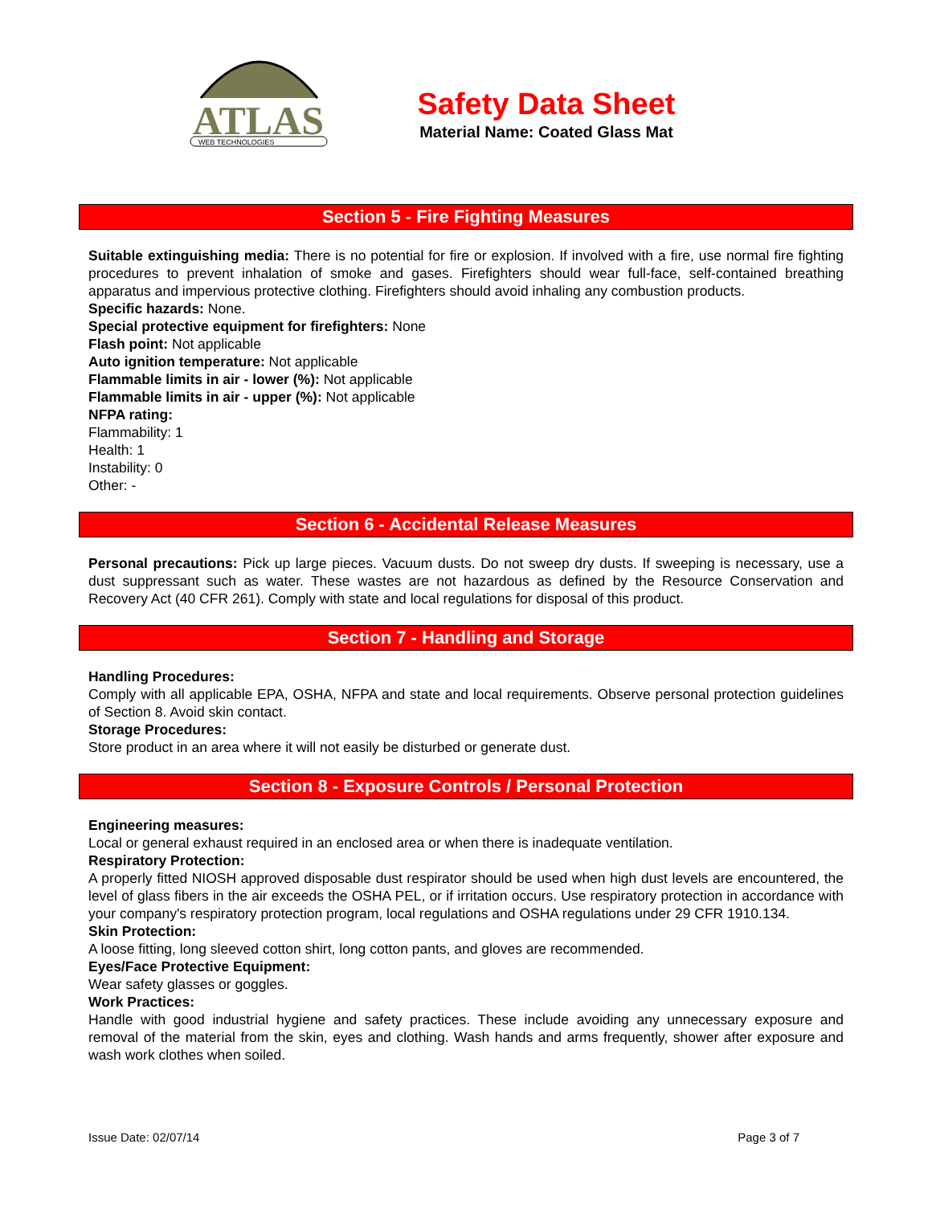ATLAS
WEB TECHNOLOGIES
Safety Data Sheet
Material Name: Coated Glass Mat
Section 5 - Fire Fighting Measures
Suitable extinguishing media: There is no potential for fire or explosion. If involved with a fire, use normal fire fighting procedures to prevent inhalation of smoke and gases. Firefighters should wear full-face, self-contained breathing apparatus and impervious protective clothing. Firefighters should avoid inhaling any combustion products.
Specific hazards: None.
Special protective equipment for firefighters: None
Flash point: Not applicable
Auto ignition temperature: Not applicable
Flammable limits in air - lower (%): Not applicable
Flammable limits in air - upper (%): Not applicable
NFPA rating:
Flammability: 1
Health: 1
Instability: 0
Other: -
Section 6 - Accidental Release Measures
Personal precautions: Pick up large pieces. Vacuum dusts. Do not sweep dry dusts. If sweeping is necessary, use a dust suppressant such as water. These wastes are not hazardous as defined by the Resource Conservation and Recovery Act (40 CFR 261). Comply with state and local regulations for disposal of this product.
Section 7 - Handling and Storage
Handling Procedures:
Comply with all applicable EPA, OSHA, NFPA and state and local requirements. Observe personal protection guidelines of Section 8. Avoid skin contact.
Storage Procedures:
Store product in an area where it will not easily be disturbed or generate dust.
Section 8 - Exposure Controls / Personal Protection
Engineering measures:
Local or general exhaust required in an enclosed area or when there is inadequate ventilation.
Respiratory Protection:
A properly fitted NIOSH approved disposable dust respirator should be used when high dust levels are encountered, the level of glass fibers in the air exceeds the OSHA PEL, or if irritation occurs. Use respiratory protection in accordance with your company's respiratory protection program, local regulations and OSHA regulations under 29 CFR 1910.134.
Skin Protection:
A loose fitting, long sleeved cotton shirt, long cotton pants, and gloves are recommended.
Eyes/Face Protective Equipment:
Wear safety glasses or goggles.
Work Practices:
Handle with good industrial hygiene and safety practices. These include avoiding any unnecessary exposure and removal of the material from the skin, eyes and clothing. Wash hands and arms frequently, shower after exposure and wash work clothes when soiled.
Issue Date: 02/07/14 Page 3 of 7